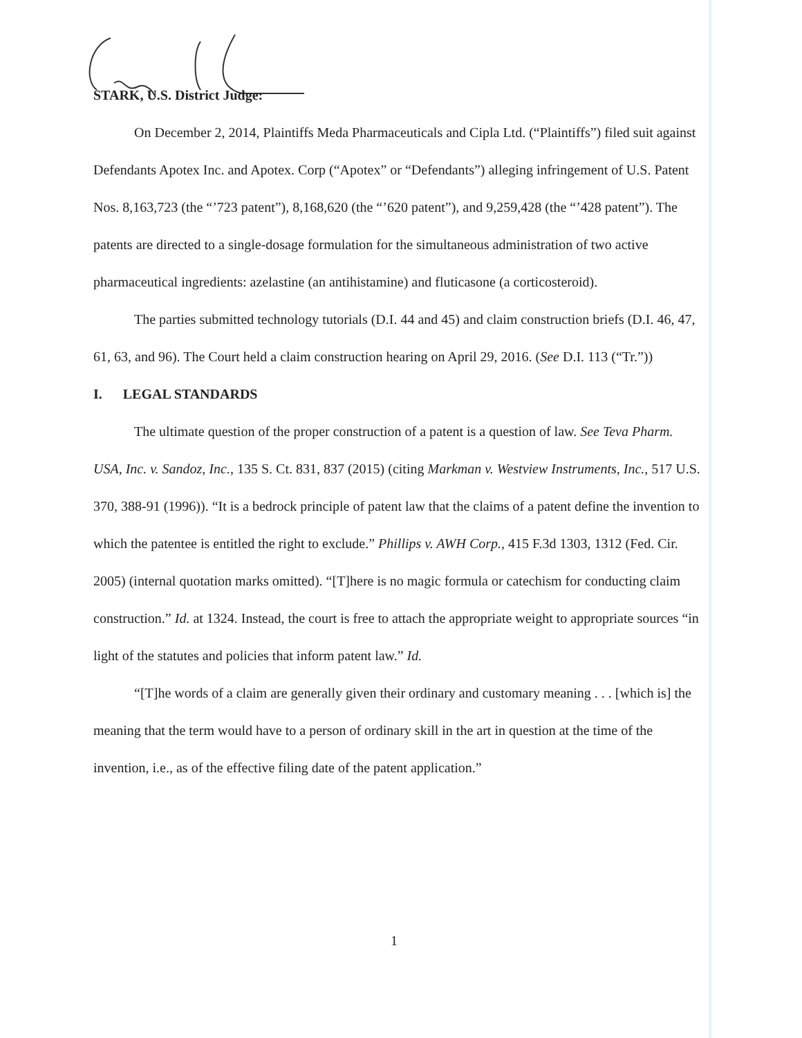STARK, U.S. District Judge:
On December 2, 2014, Plaintiffs Meda Pharmaceuticals and Cipla Ltd. (“Plaintiffs”) filed suit against Defendants Apotex Inc. and Apotex. Corp (“Apotex” or “Defendants”) alleging infringement of U.S. Patent Nos. 8,163,723 (the “’723 patent”), 8,168,620 (the “’620 patent”), and 9,259,428 (the “’428 patent”). The patents are directed to a single-dosage formulation for the simultaneous administration of two active pharmaceutical ingredients: azelastine (an antihistamine) and fluticasone (a corticosteroid).
The parties submitted technology tutorials (D.I. 44 and 45) and claim construction briefs (D.I. 46, 47, 61, 63, and 96). The Court held a claim construction hearing on April 29, 2016. (See D.I. 113 (“Tr.”))
I. LEGAL STANDARDS
The ultimate question of the proper construction of a patent is a question of law. See Teva Pharm. USA, Inc. v. Sandoz, Inc., 135 S. Ct. 831, 837 (2015) (citing Markman v. Westview Instruments, Inc., 517 U.S. 370, 388-91 (1996)). “It is a bedrock principle of patent law that the claims of a patent define the invention to which the patentee is entitled the right to exclude.” Phillips v. AWH Corp., 415 F.3d 1303, 1312 (Fed. Cir. 2005) (internal quotation marks omitted). “[T]here is no magic formula or catechism for conducting claim construction.” Id. at 1324. Instead, the court is free to attach the appropriate weight to appropriate sources “in light of the statutes and policies that inform patent law.” Id.
“[T]he words of a claim are generally given their ordinary and customary meaning . . . [which is] the meaning that the term would have to a person of ordinary skill in the art in question at the time of the invention, i.e., as of the effective filing date of the patent application.”
1